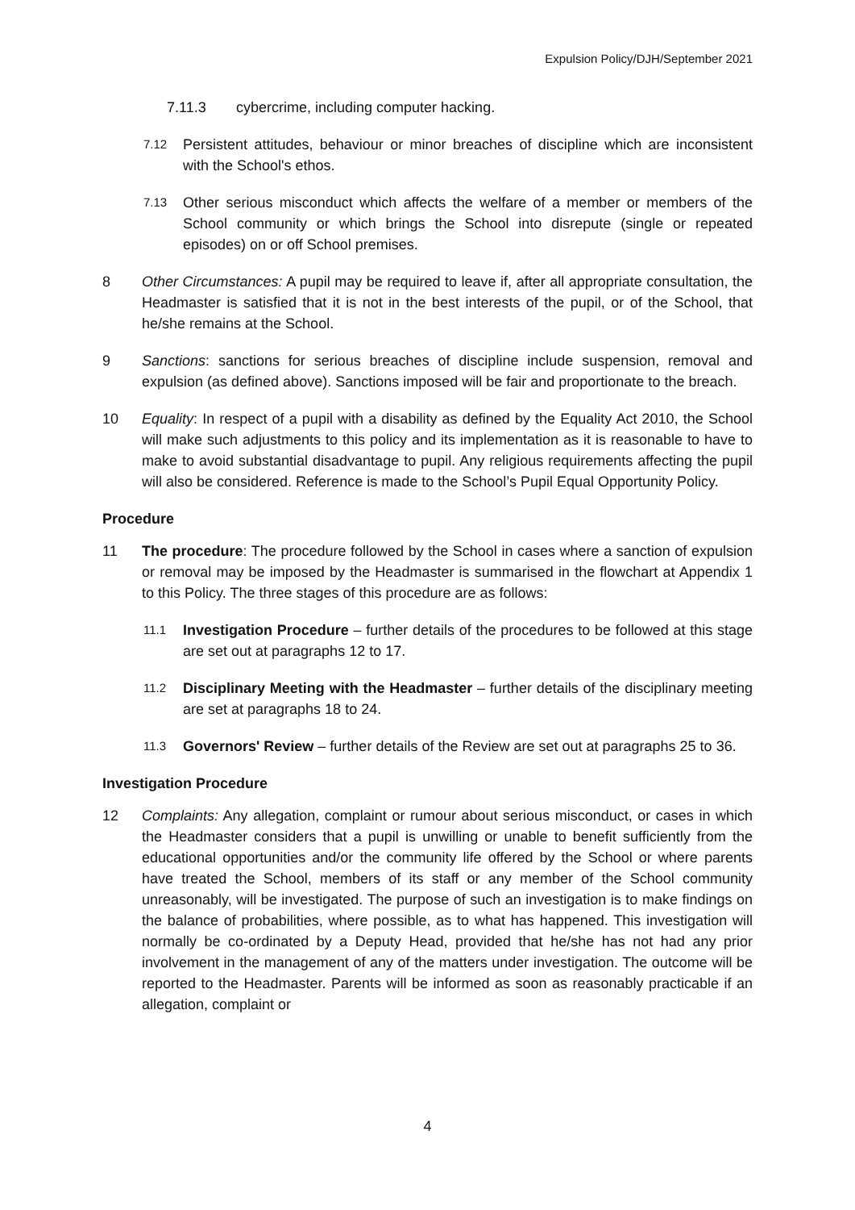Expulsion Policy/DJH/September 2021
7.11.3 cybercrime, including computer hacking.
7.12 Persistent attitudes, behaviour or minor breaches of discipline which are inconsistent with the School's ethos.
7.13 Other serious misconduct which affects the welfare of a member or members of the School community or which brings the School into disrepute (single or repeated episodes) on or off School premises.
8 Other Circumstances: A pupil may be required to leave if, after all appropriate consultation, the Headmaster is satisfied that it is not in the best interests of the pupil, or of the School, that he/she remains at the School.
9 Sanctions: sanctions for serious breaches of discipline include suspension, removal and expulsion (as defined above). Sanctions imposed will be fair and proportionate to the breach.
10 Equality: In respect of a pupil with a disability as defined by the Equality Act 2010, the School will make such adjustments to this policy and its implementation as it is reasonable to have to make to avoid substantial disadvantage to pupil. Any religious requirements affecting the pupil will also be considered. Reference is made to the School’s Pupil Equal Opportunity Policy.
Procedure
11 The procedure: The procedure followed by the School in cases where a sanction of expulsion or removal may be imposed by the Headmaster is summarised in the flowchart at Appendix 1 to this Policy. The three stages of this procedure are as follows:
11.1 Investigation Procedure – further details of the procedures to be followed at this stage are set out at paragraphs 12 to 17.
11.2 Disciplinary Meeting with the Headmaster – further details of the disciplinary meeting are set at paragraphs 18 to 24.
11.3 Governors' Review – further details of the Review are set out at paragraphs 25 to 36.
Investigation Procedure
12 Complaints: Any allegation, complaint or rumour about serious misconduct, or cases in which the Headmaster considers that a pupil is unwilling or unable to benefit sufficiently from the educational opportunities and/or the community life offered by the School or where parents have treated the School, members of its staff or any member of the School community unreasonably, will be investigated. The purpose of such an investigation is to make findings on the balance of probabilities, where possible, as to what has happened. This investigation will normally be co-ordinated by a Deputy Head, provided that he/she has not had any prior involvement in the management of any of the matters under investigation. The outcome will be reported to the Headmaster. Parents will be informed as soon as reasonably practicable if an allegation, complaint or
4